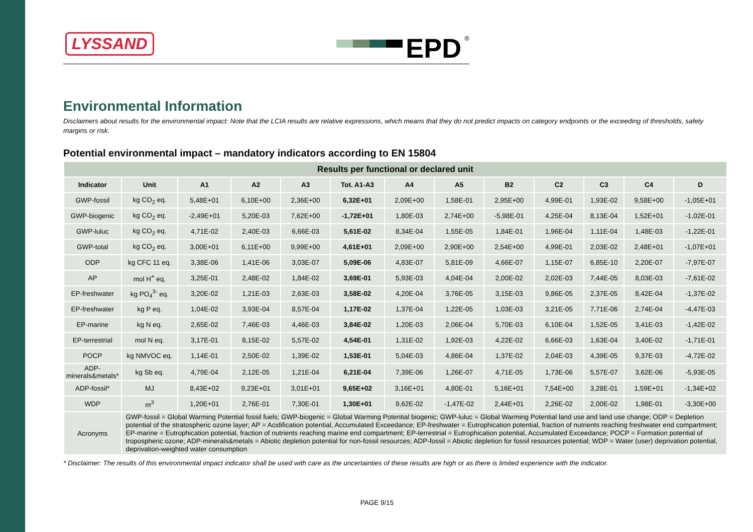LYSSAND
EPD<sup>®</sup>
Environmental Information
Disclaimers about results for the environmental impact: Note that the LCIA results are relative expressions, which means that they do not predict impacts on category endpoints or the exceeding of thresholds, safety margins or risk.
Potential environmental impact – mandatory indicators according to EN 15804
| Results per functional or declared unit | | | | | | | | | | | | |
| --- | --- | --- | --- | --- | --- | --- | --- | --- | --- | --- | --- | --- |
| Indicator | Unit | A1 | A2 | A3 | Tot. A1-A3 | A4 | A5 | B2 | C2 | C3 | C4 | D |
| GWP-fossil | kg CO<sub>2</sub> eq. | 5,48E+01 | 6,10E+00 | 2,36E+00 | 6,32E+01 | 2,09E+00 | 1,58E-01 | 2,95E+00 | 4,99E-01 | 1,93E-02 | 9,58E+00 | -1,05E+01 |
| GWP-biogenic | kg CO<sub>2</sub> eq. | -2,49E+01 | 5,20E-03 | 7,62E+00 | -1,72E+01 | 1,80E-03 | 2,74E+00 | -5,98E-01 | 4,25E-04 | 8,13E-04 | 1,52E+01 | -1,02E-01 |
| GWP-luluc | kg CO<sub>2</sub> eq. | 4,71E-02 | 2,40E-03 | 6,66E-03 | 5,61E-02 | 8,34E-04 | 1,55E-05 | 1,84E-01 | 1,96E-04 | 1,11E-04 | 1,48E-03 | -1,22E-01 |
| GWP-total | kg CO<sub>2</sub> eq. | 3,00E+01 | 6,11E+00 | 9,99E+00 | 4,61E+01 | 2,09E+00 | 2,90E+00 | 2,54E+00 | 4,99E-01 | 2,03E-02 | 2,48E+01 | -1,07E+01 |
| ODP | kg CFC 11 eq. | 3,38E-06 | 1,41E-06 | 3,03E-07 | 5,09E-06 | 4,83E-07 | 5,81E-09 | 4,66E-07 | 1,15E-07 | 6,85E-10 | 2,20E-07 | -7,97E-07 |
| AP | mol H<sup>+</sup> eq. | 3,25E-01 | 2,48E-02 | 1,84E-02 | 3,69E-01 | 5,93E-03 | 4,04E-04 | 2,00E-02 | 2,02E-03 | 7,44E-05 | 8,03E-03 | -7,61E-02 |
| EP-freshwater | kg PO<sub>4</sub><sup>3-</sup> eq. | 3,20E-02 | 1,21E-03 | 2,63E-03 | 3,58E-02 | 4,20E-04 | 3,76E-05 | 3,15E-03 | 9,86E-05 | 2,37E-05 | 8,42E-04 | -1,37E-02 |
| EP-freshwater | kg P eq. | 1,04E-02 | 3,93E-04 | 8,57E-04 | 1,17E-02 | 1,37E-04 | 1,22E-05 | 1,03E-03 | 3,21E-05 | 7,71E-06 | 2,74E-04 | -4,47E-03 |
| EP-marine | kg N eq. | 2,65E-02 | 7,46E-03 | 4,46E-03 | 3,84E-02 | 1,20E-03 | 2,06E-04 | 5,70E-03 | 6,10E-04 | 1,52E-05 | 3,41E-03 | -1,42E-02 |
| EP-terrestrial | mol N eq. | 3,17E-01 | 8,15E-02 | 5,57E-02 | 4,54E-01 | 1,31E-02 | 1,92E-03 | 4,22E-02 | 6,66E-03 | 1,63E-04 | 3,40E-02 | -1,71E-01 |
| POCP | kg NMVOC eq. | 1,14E-01 | 2,50E-02 | 1,39E-02 | 1,53E-01 | 5,04E-03 | 4,86E-04 | 1,37E-02 | 2,04E-03 | 4,39E-05 | 9,37E-03 | -4,72E-02 |
| ADP-minerals&metals* | kg Sb eq. | 4,79E-04 | 2,12E-05 | 1,21E-04 | 6,21E-04 | 7,39E-06 | 1,26E-07 | 4,71E-05 | 1,73E-06 | 5,57E-07 | 3,62E-06 | -5,93E-05 |
| ADP-fossil* | MJ | 8,43E+02 | 9,23E+01 | 3,01E+01 | 9,65E+02 | 3,16E+01 | 4,80E-01 | 5,16E+01 | 7,54E+00 | 3,28E-01 | 1,59E+01 | -1,34E+02 |
| WDP | m<sup>3</sup> | 1,20E+01 | 2,76E-01 | 7,30E-01 | 1,30E+01 | 9,62E-02 | -1,47E-02 | 2,44E+01 | 2,26E-02 | 2,00E-02 | 1,98E-01 | -3,30E+00 |
| Acronyms | GWP-fossil = Global Warming Potential fossil fuels; GWP-biogenic = Global Warming Potential biogenic; GWP-luluc = Global Warming Potential land use and land use change; ODP = Depletion potential of the stratospheric ozone layer; AP = Acidification potential, Accumulated Exceedance; EP-freshwater = Eutrophication potential, fraction of nutrients reaching freshwater end compartment; EP-marine = Eutrophication potential, fraction of nutrients reaching marine end compartment; EP-terrestrial = Eutrophication potential, Accumulated Exceedance; POCP = Formation potential of tropospheric ozone; ADP-minerals&metals = Abiotic depletion potential for non-fossil resources; ADP-fossil = Abiotic depletion for fossil resources potential; WDP = Water (user) deprivation potential, deprivation-weighted water consumption | | | | | | | | | | | |
* Disclaimer: The results of this environmental impact indicator shall be used with care as the uncertainties of these results are high or as there is limited experience with the indicator.
PAGE 9/15